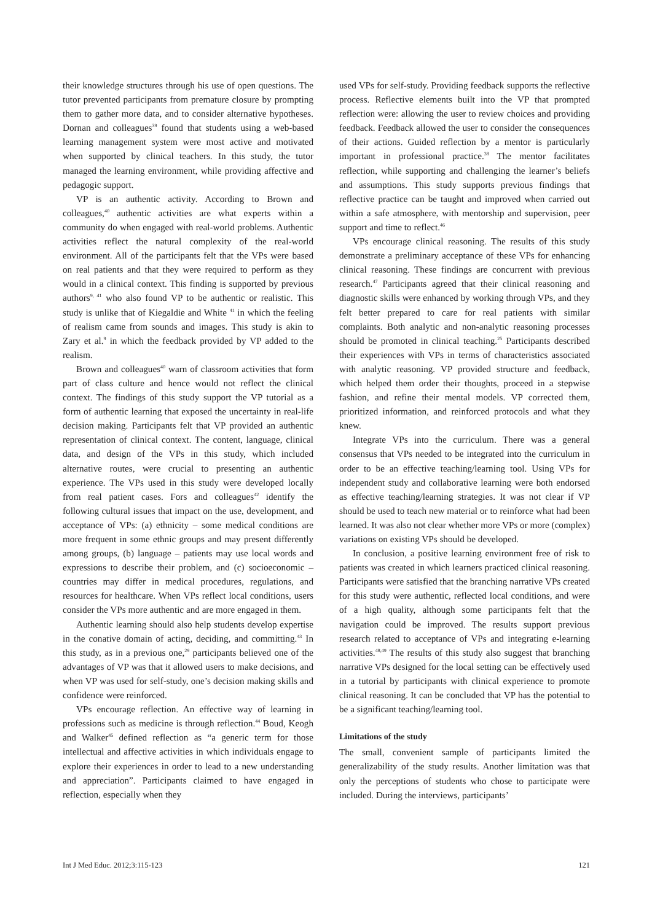their knowledge structures through his use of open questions. The tutor prevented participants from premature closure by prompting them to gather more data, and to consider alternative hypotheses. Dornan and colleagues<sup>39</sup> found that students using a web-based learning management system were most active and motivated when supported by clinical teachers. In this study, the tutor managed the learning environment, while providing affective and pedagogic support.
VP is an authentic activity. According to Brown and colleagues,<sup>40</sup> authentic activities are what experts within a community do when engaged with real-world problems. Authentic activities reflect the natural complexity of the real-world environment. All of the participants felt that the VPs were based on real patients and that they were required to perform as they would in a clinical context. This finding is supported by previous authors<sup>9, 41</sup> who also found VP to be authentic or realistic. This study is unlike that of Kiegaldie and White <sup>41</sup> in which the feeling of realism came from sounds and images. This study is akin to Zary et al.<sup>9</sup> in which the feedback provided by VP added to the realism.
Brown and colleagues<sup>40</sup> warn of classroom activities that form part of class culture and hence would not reflect the clinical context. The findings of this study support the VP tutorial as a form of authentic learning that exposed the uncertainty in real-life decision making. Participants felt that VP provided an authentic representation of clinical context. The content, language, clinical data, and design of the VPs in this study, which included alternative routes, were crucial to presenting an authentic experience. The VPs used in this study were developed locally from real patient cases. Fors and colleagues<sup>42</sup> identify the following cultural issues that impact on the use, development, and acceptance of VPs: (a) ethnicity – some medical conditions are more frequent in some ethnic groups and may present differently among groups, (b) language – patients may use local words and expressions to describe their problem, and (c) socioeconomic – countries may differ in medical procedures, regulations, and resources for healthcare. When VPs reflect local conditions, users consider the VPs more authentic and are more engaged in them.
Authentic learning should also help students develop expertise in the conative domain of acting, deciding, and committing.<sup>43</sup> In this study, as in a previous one,<sup>29</sup> participants believed one of the advantages of VP was that it allowed users to make decisions, and when VP was used for self-study, one’s decision making skills and confidence were reinforced.
VPs encourage reflection. An effective way of learning in professions such as medicine is through reflection.<sup>44</sup> Boud, Keogh and Walker<sup>45</sup> defined reflection as “a generic term for those intellectual and affective activities in which individuals engage to explore their experiences in order to lead to a new understanding and appreciation”. Participants claimed to have engaged in reflection, especially when they
used VPs for self-study. Providing feedback supports the reflective process. Reflective elements built into the VP that prompted reflection were: allowing the user to review choices and providing feedback. Feedback allowed the user to consider the consequences of their actions. Guided reflection by a mentor is particularly important in professional practice.<sup>38</sup> The mentor facilitates reflection, while supporting and challenging the learner’s beliefs and assumptions. This study supports previous findings that reflective practice can be taught and improved when carried out within a safe atmosphere, with mentorship and supervision, peer support and time to reflect.<sup>46</sup>
VPs encourage clinical reasoning. The results of this study demonstrate a preliminary acceptance of these VPs for enhancing clinical reasoning. These findings are concurrent with previous research.<sup>47</sup> Participants agreed that their clinical reasoning and diagnostic skills were enhanced by working through VPs, and they felt better prepared to care for real patients with similar complaints. Both analytic and non-analytic reasoning processes should be promoted in clinical teaching.<sup>25</sup> Participants described their experiences with VPs in terms of characteristics associated with analytic reasoning. VP provided structure and feedback, which helped them order their thoughts, proceed in a stepwise fashion, and refine their mental models. VP corrected them, prioritized information, and reinforced protocols and what they knew.
Integrate VPs into the curriculum. There was a general consensus that VPs needed to be integrated into the curriculum in order to be an effective teaching/learning tool. Using VPs for independent study and collaborative learning were both endorsed as effective teaching/learning strategies. It was not clear if VP should be used to teach new material or to reinforce what had been learned. It was also not clear whether more VPs or more (complex) variations on existing VPs should be developed.
In conclusion, a positive learning environment free of risk to patients was created in which learners practiced clinical reasoning. Participants were satisfied that the branching narrative VPs created for this study were authentic, reflected local conditions, and were of a high quality, although some participants felt that the navigation could be improved. The results support previous research related to acceptance of VPs and integrating e-learning activities.<sup>48,49</sup> The results of this study also suggest that branching narrative VPs designed for the local setting can be effectively used in a tutorial by participants with clinical experience to promote clinical reasoning. It can be concluded that VP has the potential to be a significant teaching/learning tool.
Limitations of the study
The small, convenient sample of participants limited the generalizability of the study results. Another limitation was that only the perceptions of students who chose to participate were included. During the interviews, participants’
Int J Med Educ. 2012;3:115-123 121